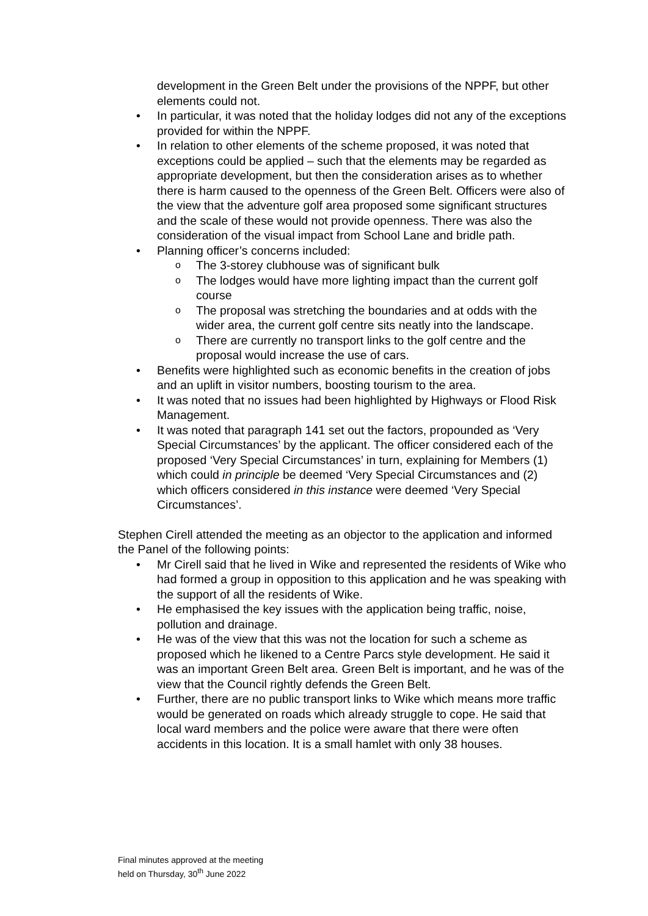development in the Green Belt under the provisions of the NPPF, but other elements could not.
In particular, it was noted that the holiday lodges did not any of the exceptions provided for within the NPPF.
In relation to other elements of the scheme proposed, it was noted that exceptions could be applied – such that the elements may be regarded as appropriate development, but then the consideration arises as to whether there is harm caused to the openness of the Green Belt. Officers were also of the view that the adventure golf area proposed some significant structures and the scale of these would not provide openness. There was also the consideration of the visual impact from School Lane and bridle path.
Planning officer’s concerns included:
The 3-storey clubhouse was of significant bulk
The lodges would have more lighting impact than the current golf course
The proposal was stretching the boundaries and at odds with the wider area, the current golf centre sits neatly into the landscape.
There are currently no transport links to the golf centre and the proposal would increase the use of cars.
Benefits were highlighted such as economic benefits in the creation of jobs and an uplift in visitor numbers, boosting tourism to the area.
It was noted that no issues had been highlighted by Highways or Flood Risk Management.
It was noted that paragraph 141 set out the factors, propounded as ‘Very Special Circumstances’ by the applicant. The officer considered each of the proposed ‘Very Special Circumstances’ in turn, explaining for Members (1) which could in principle be deemed ‘Very Special Circumstances and (2) which officers considered in this instance were deemed ‘Very Special Circumstances’.
Stephen Cirell attended the meeting as an objector to the application and informed the Panel of the following points:
Mr Cirell said that he lived in Wike and represented the residents of Wike who had formed a group in opposition to this application and he was speaking with the support of all the residents of Wike.
He emphasised the key issues with the application being traffic, noise, pollution and drainage.
He was of the view that this was not the location for such a scheme as proposed which he likened to a Centre Parcs style development. He said it was an important Green Belt area. Green Belt is important, and he was of the view that the Council rightly defends the Green Belt.
Further, there are no public transport links to Wike which means more traffic would be generated on roads which already struggle to cope. He said that local ward members and the police were aware that there were often accidents in this location. It is a small hamlet with only 38 houses.
Final minutes approved at the meeting
held on Thursday, 30<sup>th</sup> June 2022